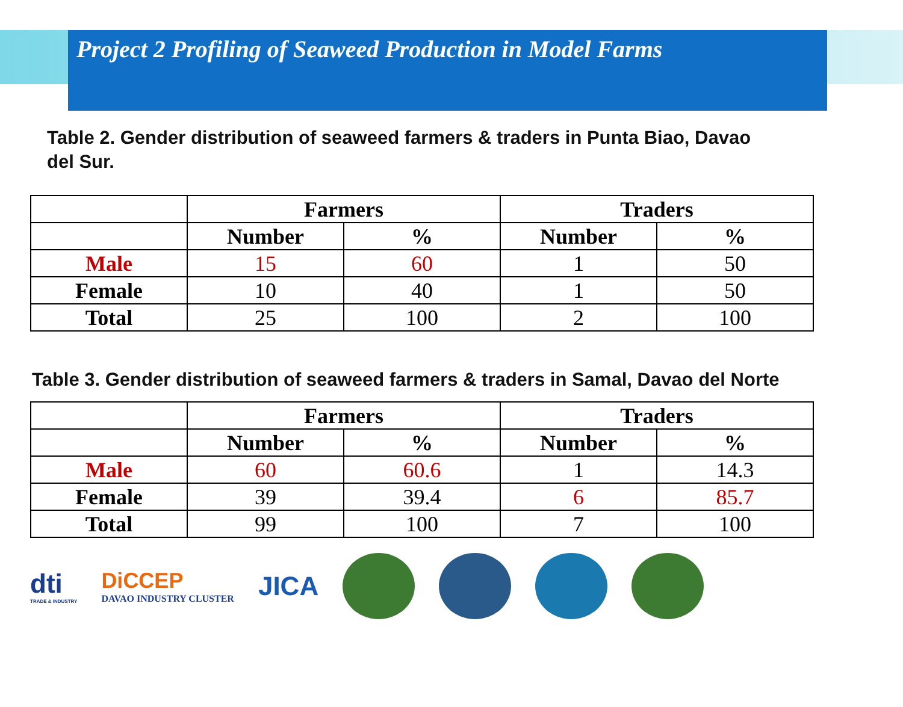Project 2 Profiling of Seaweed Production in Model Farms
Table 2. Gender distribution of seaweed farmers & traders in Punta Biao, Davao del Sur.
| | Farmers | | Traders | |
| --- | --- | --- | --- | --- |
| | Number | % | Number | % |
| Male | 15 | 60 | 1 | 50 |
| Female | 10 | 40 | 1 | 50 |
| Total | 25 | 100 | 2 | 100 |
Table 3. Gender distribution of seaweed farmers & traders in Samal, Davao del Norte
| | Farmers | | Traders | |
| --- | --- | --- | --- | --- |
| | Number | % | Number | % |
| Male | 60 | 60.6 | 1 | 14.3 |
| Female | 39 | 39.4 | 6 | 85.7 |
| Total | 99 | 100 | 7 | 100 |
dti
TRADE & INDUSTRY
DiCCEP
DAVAO INDUSTRY CLUSTER
JICA